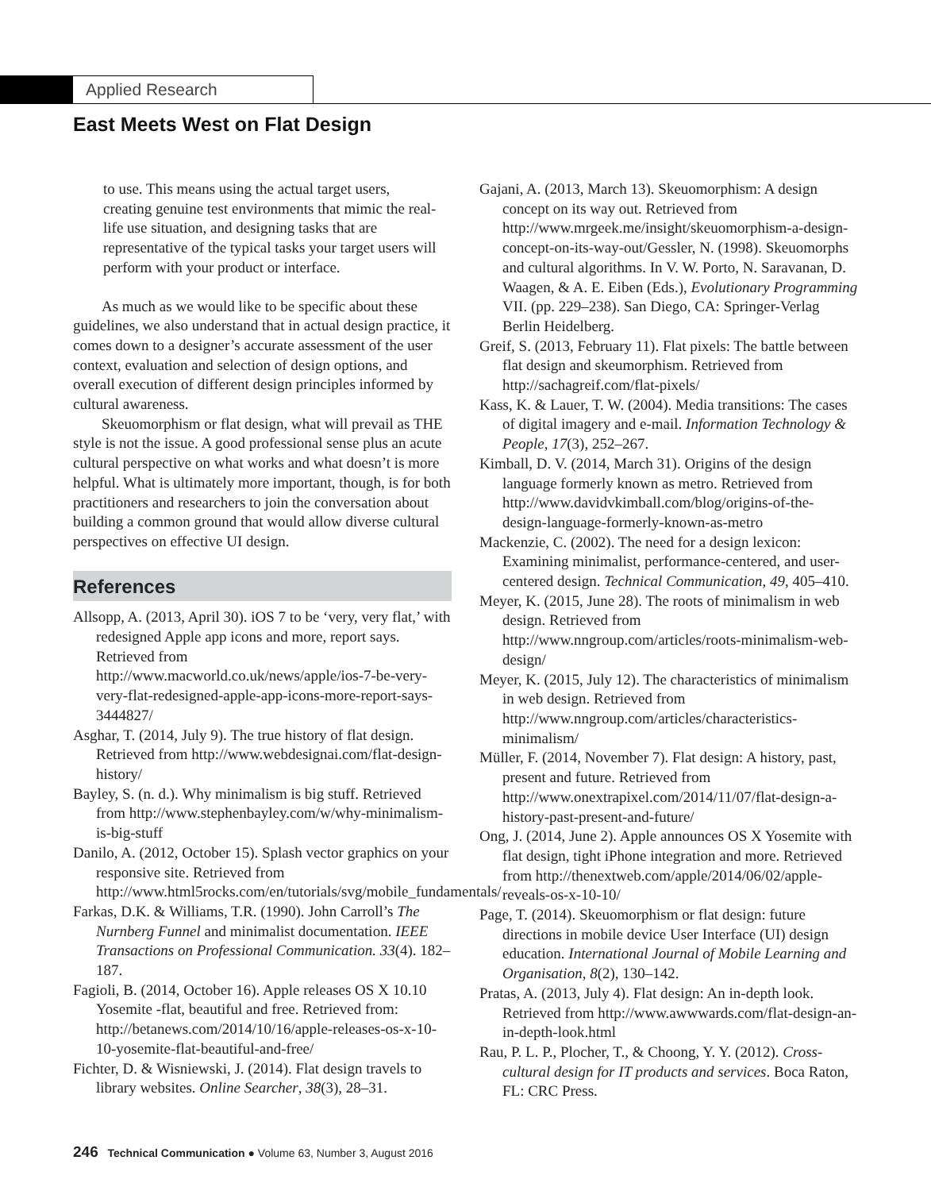Applied Research
East Meets West on Flat Design
to use. This means using the actual target users, creating genuine test environments that mimic the real-life use situation, and designing tasks that are representative of the typical tasks your target users will perform with your product or interface.
As much as we would like to be specific about these guidelines, we also understand that in actual design practice, it comes down to a designer’s accurate assessment of the user context, evaluation and selection of design options, and overall execution of different design principles informed by cultural awareness.
Skeuomorphism or flat design, what will prevail as THE style is not the issue. A good professional sense plus an acute cultural perspective on what works and what doesn’t is more helpful. What is ultimately more important, though, is for both practitioners and researchers to join the conversation about building a common ground that would allow diverse cultural perspectives on effective UI design.
References
Allsopp, A. (2013, April 30). iOS 7 to be ‘very, very flat,’ with redesigned Apple app icons and more, report says. Retrieved from http://www.macworld.co.uk/news/apple/ios-7-be-very-very-flat-redesigned-apple-app-icons-more-report-says-3444827/
Asghar, T. (2014, July 9). The true history of flat design. Retrieved from http://www.webdesignai.com/flat-design-history/
Bayley, S. (n. d.). Why minimalism is big stuff. Retrieved from http://www.stephenbayley.com/w/why-minimalism-is-big-stuff
Danilo, A. (2012, October 15). Splash vector graphics on your responsive site. Retrieved from http://www.html5rocks.com/en/tutorials/svg/mobile_fundamentals/
Farkas, D.K. & Williams, T.R. (1990). John Carroll’s The Nurnberg Funnel and minimalist documentation. IEEE Transactions on Professional Communication. 33(4). 182–187.
Fagioli, B. (2014, October 16). Apple releases OS X 10.10 Yosemite -flat, beautiful and free. Retrieved from: http://betanews.com/2014/10/16/apple-releases-os-x-10-10-yosemite-flat-beautiful-and-free/
Fichter, D. & Wisniewski, J. (2014). Flat design travels to library websites. Online Searcher, 38(3), 28–31.
Gajani, A. (2013, March 13). Skeuomorphism: A design concept on its way out. Retrieved from http://www.mrgeek.me/insight/skeuomorphism-a-design-concept-on-its-way-out/Gessler, N. (1998). Skeuomorphs and cultural algorithms. In V. W. Porto, N. Saravanan, D. Waagen, & A. E. Eiben (Eds.), Evolutionary Programming VII. (pp. 229–238). San Diego, CA: Springer-Verlag Berlin Heidelberg.
Greif, S. (2013, February 11). Flat pixels: The battle between flat design and skeumorphism. Retrieved from http://sachagreif.com/flat-pixels/
Kass, K. & Lauer, T. W. (2004). Media transitions: The cases of digital imagery and e-mail. Information Technology & People, 17(3), 252–267.
Kimball, D. V. (2014, March 31). Origins of the design language formerly known as metro. Retrieved from http://www.davidvkimball.com/blog/origins-of-the-design-language-formerly-known-as-metro
Mackenzie, C. (2002). The need for a design lexicon: Examining minimalist, performance-centered, and user-centered design. Technical Communication, 49, 405–410.
Meyer, K. (2015, June 28). The roots of minimalism in web design. Retrieved from http://www.nngroup.com/articles/roots-minimalism-web-design/
Meyer, K. (2015, July 12). The characteristics of minimalism in web design. Retrieved from http://www.nngroup.com/articles/characteristics-minimalism/
Müller, F. (2014, November 7). Flat design: A history, past, present and future. Retrieved from http://www.onextrapixel.com/2014/11/07/flat-design-a-history-past-present-and-future/
Ong, J. (2014, June 2). Apple announces OS X Yosemite with flat design, tight iPhone integration and more. Retrieved from http://thenextweb.com/apple/2014/06/02/apple-reveals-os-x-10-10/
Page, T. (2014). Skeuomorphism or flat design: future directions in mobile device User Interface (UI) design education. International Journal of Mobile Learning and Organisation, 8(2), 130–142.
Pratas, A. (2013, July 4). Flat design: An in-depth look. Retrieved from http://www.awwwards.com/flat-design-an-in-depth-look.html
Rau, P. L. P., Plocher, T., & Choong, Y. Y. (2012). Cross-cultural design for IT products and services. Boca Raton, FL: CRC Press.
246 Technical Communication ● Volume 63, Number 3, August 2016